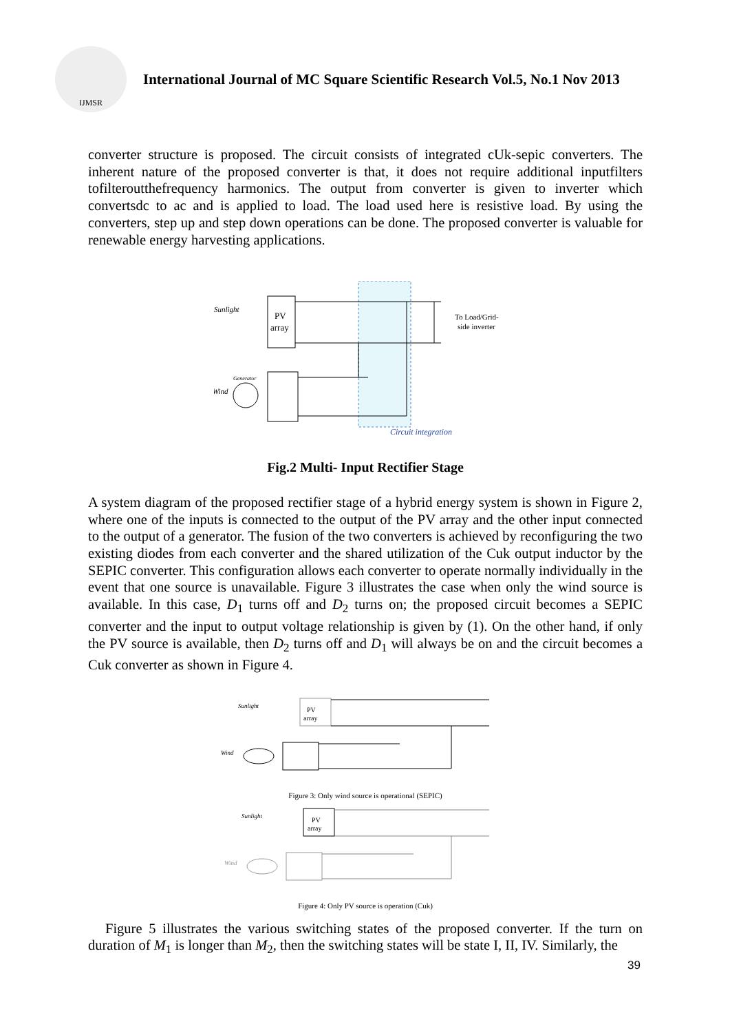IJMSR
International Journal of MC Square Scientific Research Vol.5, No.1 Nov 2013
converter structure is proposed. The circuit consists of integrated cUk-sepic converters. The inherent nature of the proposed converter is that, it does not require additional inputfilters tofilteroutthefrequency harmonics. The output from converter is given to inverter which convertsdc to ac and is applied to load. The load used here is resistive load. By using the converters, step up and step down operations can be done. The proposed converter is valuable for renewable energy harvesting applications.
PV
array
Sunlight
Wind
Generator
To Load/Grid-
side inverter
Circuit integration
Fig.2 Multi- Input Rectifier Stage
A system diagram of the proposed rectifier stage of a hybrid energy system is shown in Figure 2, where one of the inputs is connected to the output of the PV array and the other input connected to the output of a generator. The fusion of the two converters is achieved by reconfiguring the two existing diodes from each converter and the shared utilization of the Cuk output inductor by the SEPIC converter. This configuration allows each converter to operate normally individually in the event that one source is unavailable. Figure 3 illustrates the case when only the wind source is available. In this case, D<sub>1</sub> turns off and D<sub>2</sub> turns on; the proposed circuit becomes a SEPIC converter and the input to output voltage relationship is given by (1). On the other hand, if only the PV source is available, then D<sub>2</sub> turns off and D<sub>1</sub> will always be on and the circuit becomes a Cuk converter as shown in Figure 4.
PV
array
Sunlight
Wind
Figure 3: Only wind source is operational (SEPIC)
PV
array
Sunlight
Wind
Figure 4: Only PV source is operation (Cuk)
Figure 5 illustrates the various switching states of the proposed converter. If the turn on duration of M<sub>1</sub> is longer than M<sub>2</sub>, then the switching states will be state I, II, IV. Similarly, the
39